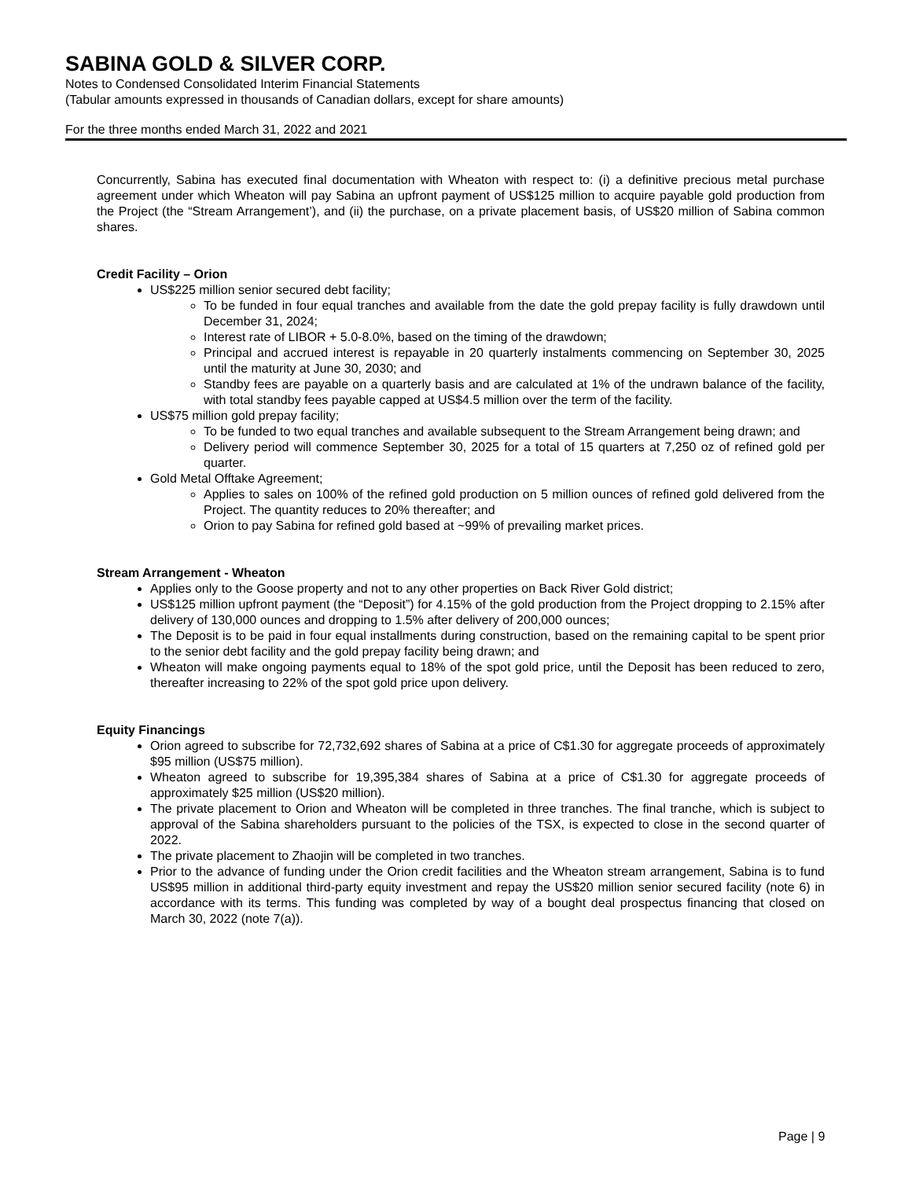SABINA GOLD & SILVER CORP.
Notes to Condensed Consolidated Interim Financial Statements
(Tabular amounts expressed in thousands of Canadian dollars, except for share amounts)
For the three months ended March 31, 2022 and 2021
Concurrently, Sabina has executed final documentation with Wheaton with respect to: (i) a definitive precious metal purchase agreement under which Wheaton will pay Sabina an upfront payment of US$125 million to acquire payable gold production from the Project (the “Stream Arrangement’), and (ii) the purchase, on a private placement basis, of US$20 million of Sabina common shares.
Credit Facility – Orion
US$225 million senior secured debt facility;
To be funded in four equal tranches and available from the date the gold prepay facility is fully drawdown until December 31, 2024;
Interest rate of LIBOR + 5.0-8.0%, based on the timing of the drawdown;
Principal and accrued interest is repayable in 20 quarterly instalments commencing on September 30, 2025 until the maturity at June 30, 2030; and
Standby fees are payable on a quarterly basis and are calculated at 1% of the undrawn balance of the facility, with total standby fees payable capped at US$4.5 million over the term of the facility.
US$75 million gold prepay facility;
To be funded to two equal tranches and available subsequent to the Stream Arrangement being drawn; and
Delivery period will commence September 30, 2025 for a total of 15 quarters at 7,250 oz of refined gold per quarter.
Gold Metal Offtake Agreement;
Applies to sales on 100% of the refined gold production on 5 million ounces of refined gold delivered from the Project. The quantity reduces to 20% thereafter; and
Orion to pay Sabina for refined gold based at ~99% of prevailing market prices.
Stream Arrangement - Wheaton
Applies only to the Goose property and not to any other properties on Back River Gold district;
US$125 million upfront payment (the “Deposit”) for 4.15% of the gold production from the Project dropping to 2.15% after delivery of 130,000 ounces and dropping to 1.5% after delivery of 200,000 ounces;
The Deposit is to be paid in four equal installments during construction, based on the remaining capital to be spent prior to the senior debt facility and the gold prepay facility being drawn; and
Wheaton will make ongoing payments equal to 18% of the spot gold price, until the Deposit has been reduced to zero, thereafter increasing to 22% of the spot gold price upon delivery.
Equity Financings
Orion agreed to subscribe for 72,732,692 shares of Sabina at a price of C$1.30 for aggregate proceeds of approximately $95 million (US$75 million).
Wheaton agreed to subscribe for 19,395,384 shares of Sabina at a price of C$1.30 for aggregate proceeds of approximately $25 million (US$20 million).
The private placement to Orion and Wheaton will be completed in three tranches. The final tranche, which is subject to approval of the Sabina shareholders pursuant to the policies of the TSX, is expected to close in the second quarter of 2022.
The private placement to Zhaojin will be completed in two tranches.
Prior to the advance of funding under the Orion credit facilities and the Wheaton stream arrangement, Sabina is to fund US$95 million in additional third-party equity investment and repay the US$20 million senior secured facility (note 6) in accordance with its terms. This funding was completed by way of a bought deal prospectus financing that closed on March 30, 2022 (note 7(a)).
Page | 9